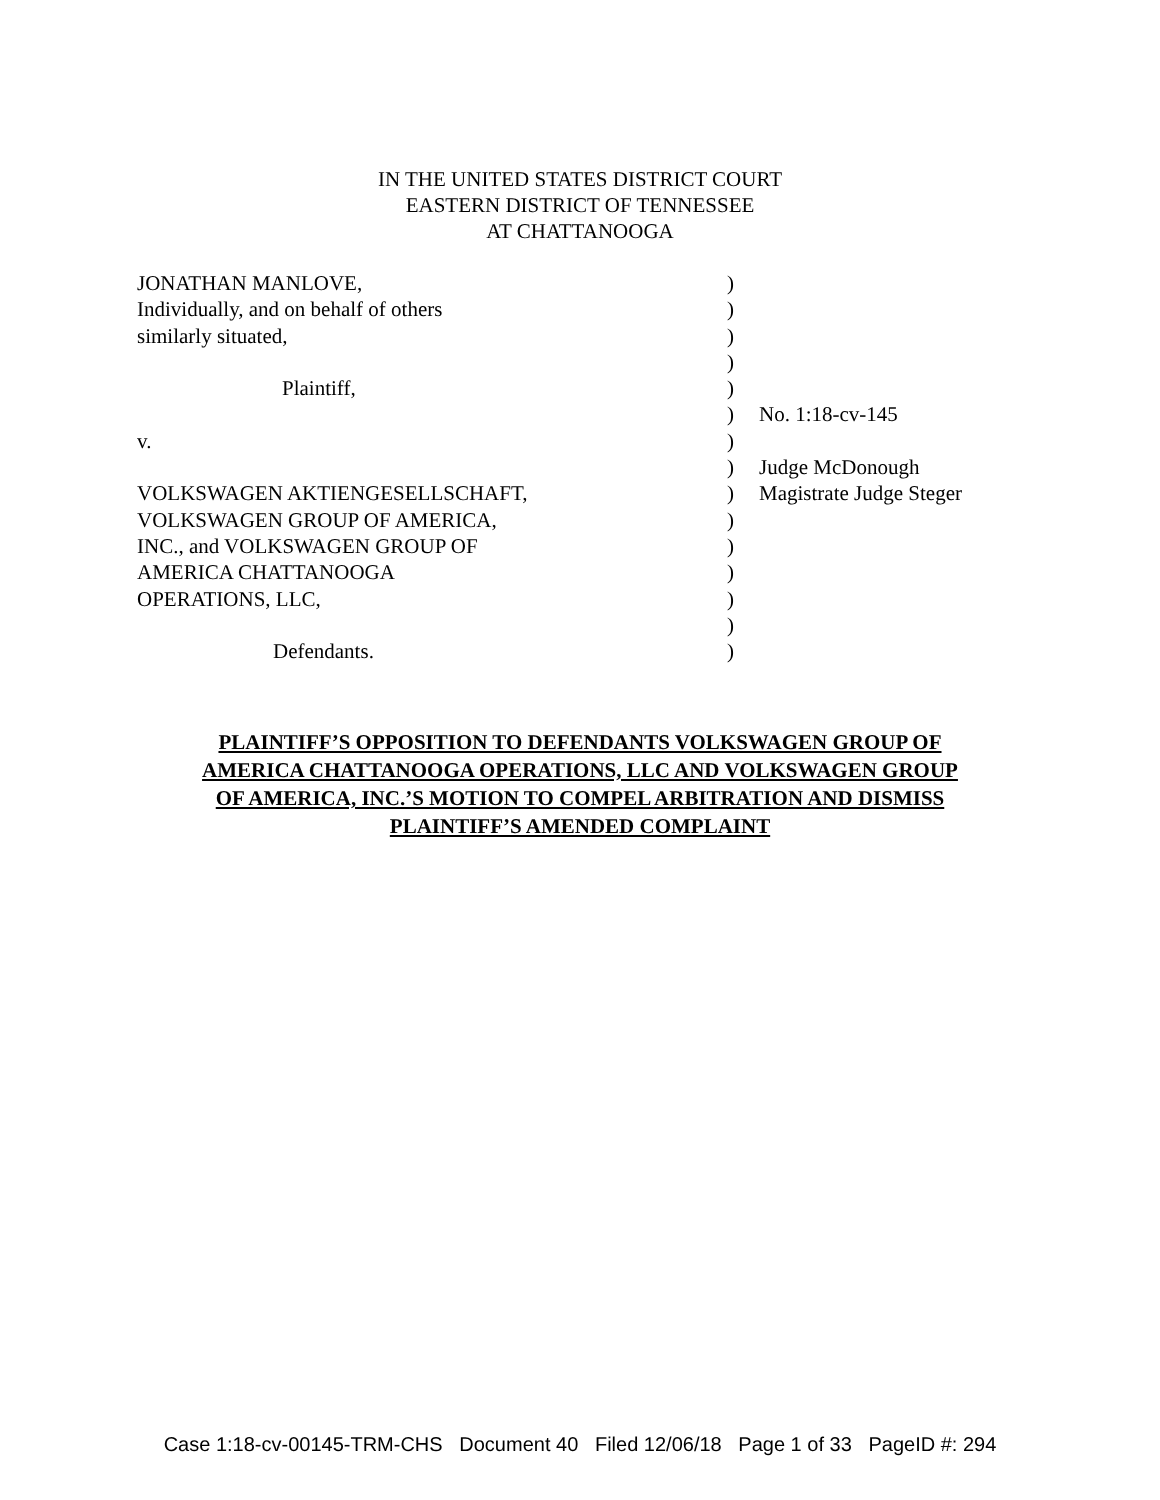IN THE UNITED STATES DISTRICT COURT
EASTERN DISTRICT OF TENNESSEE
AT CHATTANOOGA
| JONATHAN MANLOVE, | ) | |
| Individually, and on behalf of others | ) | |
| similarly situated, | ) | |
| | ) | |
| Plaintiff, | ) | |
| | ) | No. 1:18-cv-145 |
| v. | ) | |
| | ) | Judge McDonough |
| VOLKSWAGEN AKTIENGESELLSCHAFT, | ) | Magistrate Judge Steger |
| VOLKSWAGEN GROUP OF AMERICA, | ) | |
| INC., and VOLKSWAGEN GROUP OF | ) | |
| AMERICA CHATTANOOGA | ) | |
| OPERATIONS, LLC, | ) | |
| | ) | |
| Defendants. | ) | |
PLAINTIFF’S OPPOSITION TO DEFENDANTS VOLKSWAGEN GROUP OF
AMERICA CHATTANOOGA OPERATIONS, LLC AND VOLKSWAGEN GROUP
OF AMERICA, INC.’S MOTION TO COMPEL ARBITRATION AND DISMISS
PLAINTIFF’S AMENDED COMPLAINT
Case 1:18-cv-00145-TRM-CHS Document 40 Filed 12/06/18 Page 1 of 33 PageID #: 294